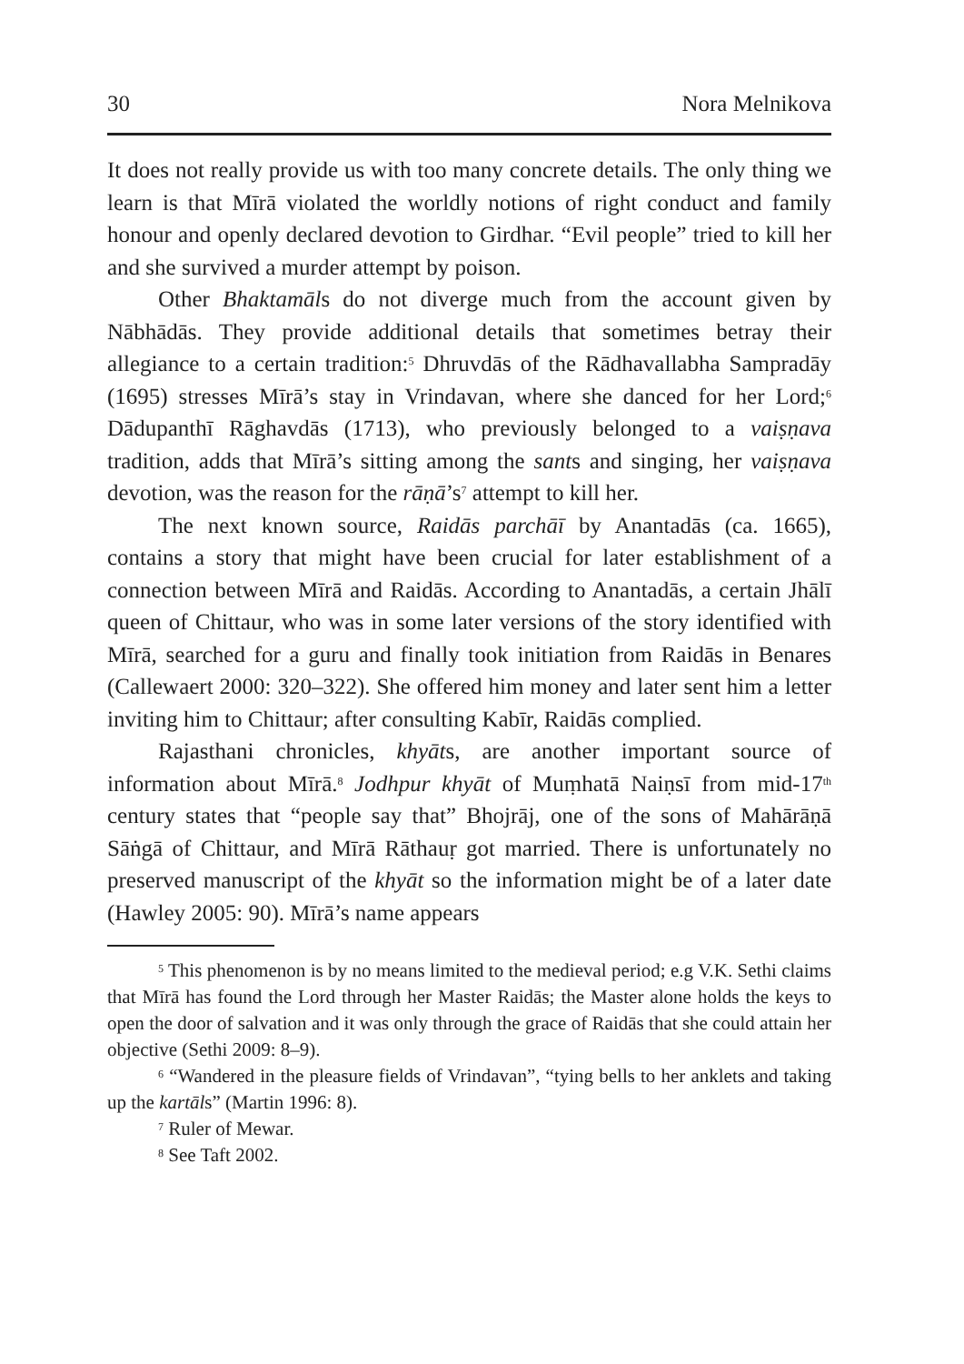30 Nora Melnikova
It does not really provide us with too many concrete details. The only thing we learn is that Mīrā violated the worldly notions of right conduct and family honour and openly declared devotion to Girdhar. “Evil people” tried to kill her and she survived a murder attempt by poison.
Other Bhaktamāls do not diverge much from the account given by Nābhādās. They provide additional details that sometimes betray their allegiance to a certain tradition:<sup>5</sup> Dhruvdās of the Rādhavallabha Sampradāy (1695) stresses Mīrā’s stay in Vrindavan, where she danced for her Lord;<sup>6</sup> Dādupanthī Rāghavdās (1713), who previously belonged to a vaiṣṇava tradition, adds that Mīrā’s sitting among the sants and singing, her vaiṣṇava devotion, was the reason for the rāṇā’s<sup>7</sup> attempt to kill her.
The next known source, Raidās parchāī by Anantadās (ca. 1665), contains a story that might have been crucial for later establishment of a connection between Mīrā and Raidās. According to Anantadās, a certain Jhālī queen of Chittaur, who was in some later versions of the story identified with Mīrā, searched for a guru and finally took initiation from Raidās in Benares (Callewaert 2000: 320–322). She offered him money and later sent him a letter inviting him to Chittaur; after consulting Kabīr, Raidās complied.
Rajasthani chronicles, khyāts, are another important source of information about Mīrā.<sup>8</sup> Jodhpur khyāt of Muṃhatā Naiṇsī from mid-17<sup>th</sup> century states that “people say that” Bhojrāj, one of the sons of Mahārāṇā Sāṅgā of Chittaur, and Mīrā Rāthauṛ got married. There is unfortunately no preserved manuscript of the khyāt so the information might be of a later date (Hawley 2005: 90). Mīrā’s name appears
<sup>5</sup> This phenomenon is by no means limited to the medieval period; e.g V.K. Sethi claims that Mīrā has found the Lord through her Master Raidās; the Master alone holds the keys to open the door of salvation and it was only through the grace of Raidās that she could attain her objective (Sethi 2009: 8–9).
<sup>6</sup> “Wandered in the pleasure fields of Vrindavan”, “tying bells to her anklets and taking up the kartāls” (Martin 1996: 8).
<sup>7</sup> Ruler of Mewar.
<sup>8</sup> See Taft 2002.